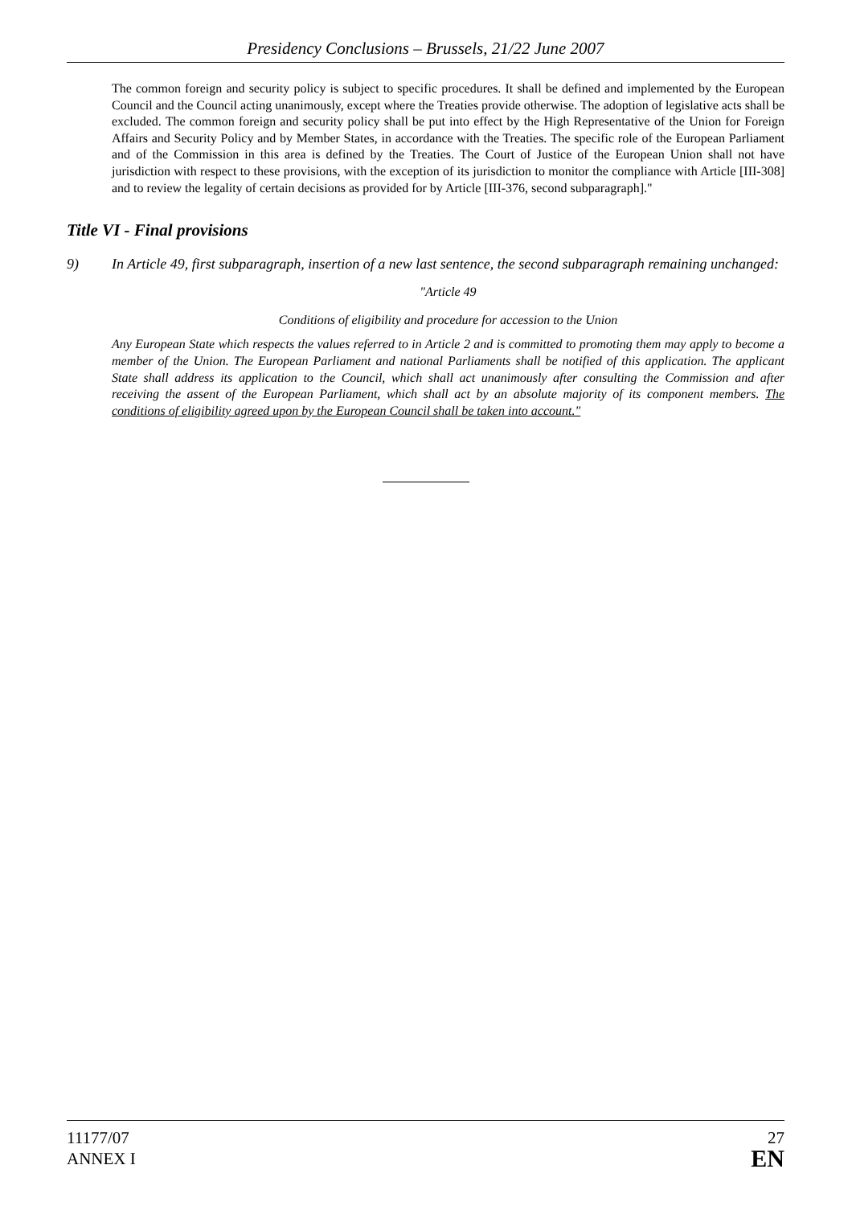Presidency Conclusions – Brussels, 21/22 June 2007
The common foreign and security policy is subject to specific procedures. It shall be defined and implemented by the European Council and the Council acting unanimously, except where the Treaties provide otherwise. The adoption of legislative acts shall be excluded. The common foreign and security policy shall be put into effect by the High Representative of the Union for Foreign Affairs and Security Policy and by Member States, in accordance with the Treaties. The specific role of the European Parliament and of the Commission in this area is defined by the Treaties. The Court of Justice of the European Union shall not have jurisdiction with respect to these provisions, with the exception of its jurisdiction to monitor the compliance with Article [III-308] and to review the legality of certain decisions as provided for by Article [III-376, second subparagraph]."
Title VI - Final provisions
9) In Article 49, first subparagraph, insertion of a new last sentence, the second subparagraph remaining unchanged:
"Article 49
Conditions of eligibility and procedure for accession to the Union
Any European State which respects the values referred to in Article 2 and is committed to promoting them may apply to become a member of the Union. The European Parliament and national Parliaments shall be notified of this application. The applicant State shall address its application to the Council, which shall act unanimously after consulting the Commission and after receiving the assent of the European Parliament, which shall act by an absolute majority of its component members. The conditions of eligibility agreed upon by the European Council shall be taken into account."
11177/07
ANNEX I
27
EN